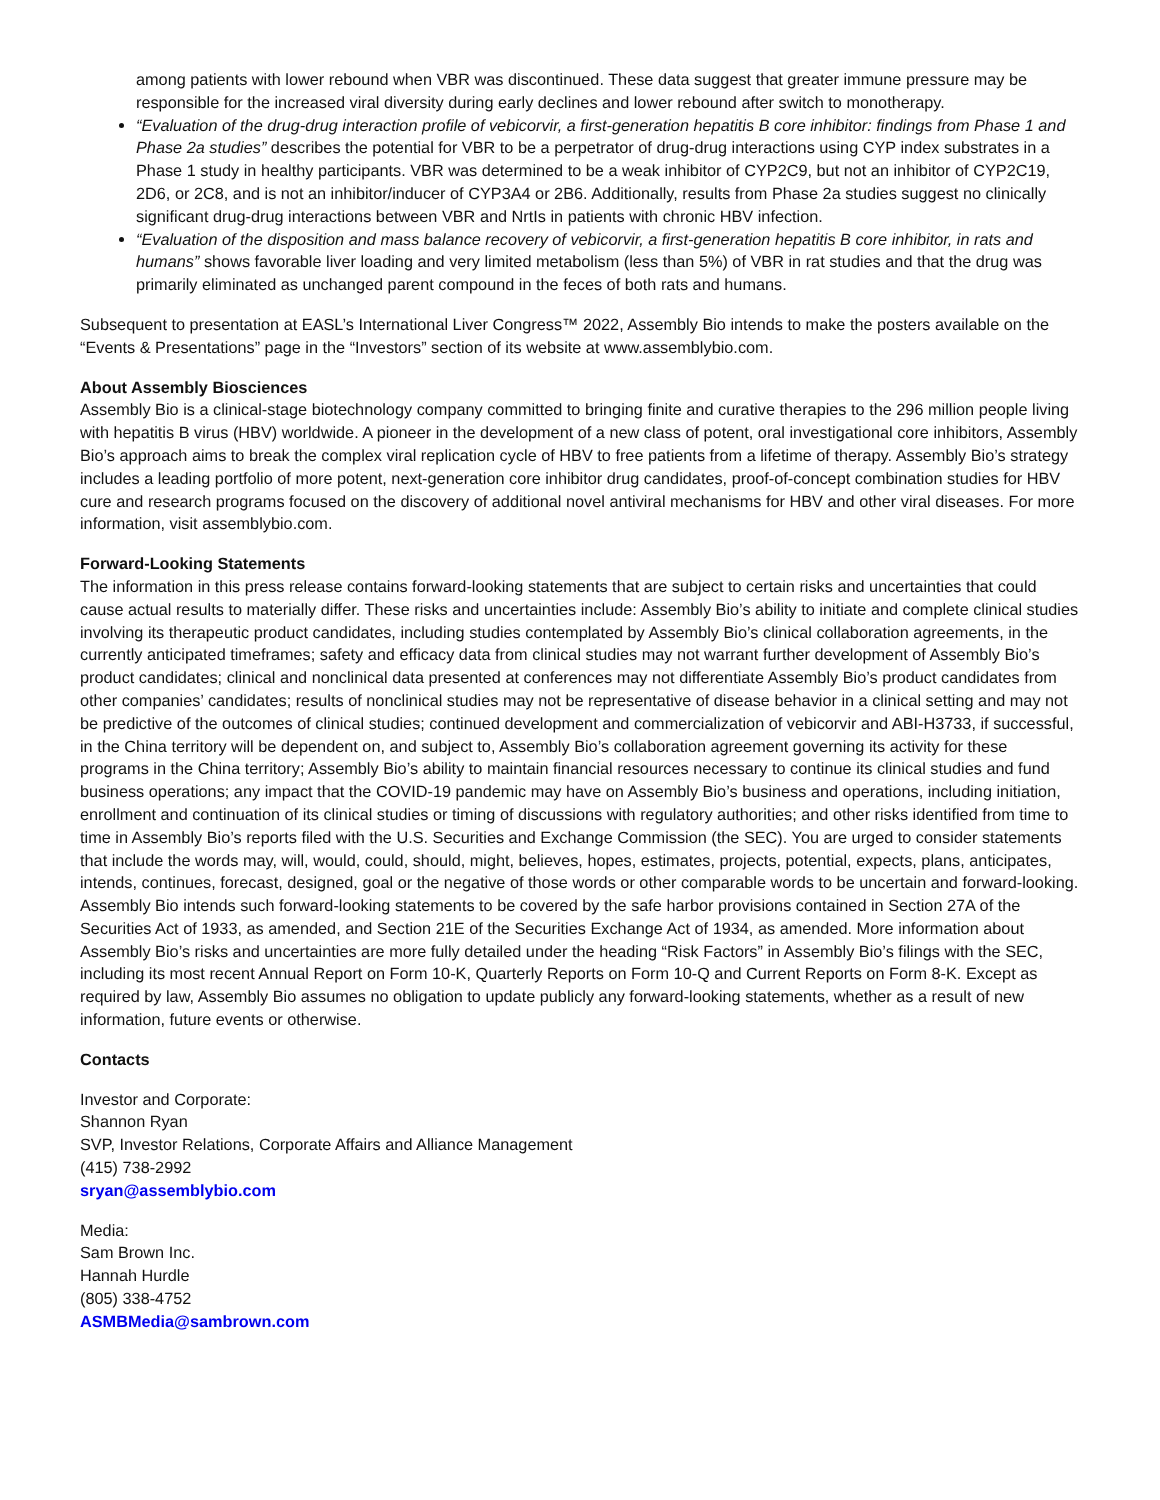among patients with lower rebound when VBR was discontinued. These data suggest that greater immune pressure may be responsible for the increased viral diversity during early declines and lower rebound after switch to monotherapy.
“Evaluation of the drug-drug interaction profile of vebicorvir, a first-generation hepatitis B core inhibitor: findings from Phase 1 and Phase 2a studies” describes the potential for VBR to be a perpetrator of drug-drug interactions using CYP index substrates in a Phase 1 study in healthy participants. VBR was determined to be a weak inhibitor of CYP2C9, but not an inhibitor of CYP2C19, 2D6, or 2C8, and is not an inhibitor/inducer of CYP3A4 or 2B6. Additionally, results from Phase 2a studies suggest no clinically significant drug-drug interactions between VBR and NrtIs in patients with chronic HBV infection.
“Evaluation of the disposition and mass balance recovery of vebicorvir, a first-generation hepatitis B core inhibitor, in rats and humans” shows favorable liver loading and very limited metabolism (less than 5%) of VBR in rat studies and that the drug was primarily eliminated as unchanged parent compound in the feces of both rats and humans.
Subsequent to presentation at EASL’s International Liver Congress™ 2022, Assembly Bio intends to make the posters available on the “Events & Presentations” page in the “Investors” section of its website at www.assemblybio.com.
About Assembly Biosciences
Assembly Bio is a clinical-stage biotechnology company committed to bringing finite and curative therapies to the 296 million people living with hepatitis B virus (HBV) worldwide. A pioneer in the development of a new class of potent, oral investigational core inhibitors, Assembly Bio’s approach aims to break the complex viral replication cycle of HBV to free patients from a lifetime of therapy. Assembly Bio’s strategy includes a leading portfolio of more potent, next-generation core inhibitor drug candidates, proof-of-concept combination studies for HBV cure and research programs focused on the discovery of additional novel antiviral mechanisms for HBV and other viral diseases. For more information, visit assemblybio.com.
Forward-Looking Statements
The information in this press release contains forward-looking statements that are subject to certain risks and uncertainties that could cause actual results to materially differ. These risks and uncertainties include: Assembly Bio’s ability to initiate and complete clinical studies involving its therapeutic product candidates, including studies contemplated by Assembly Bio’s clinical collaboration agreements, in the currently anticipated timeframes; safety and efficacy data from clinical studies may not warrant further development of Assembly Bio’s product candidates; clinical and nonclinical data presented at conferences may not differentiate Assembly Bio’s product candidates from other companies’ candidates; results of nonclinical studies may not be representative of disease behavior in a clinical setting and may not be predictive of the outcomes of clinical studies; continued development and commercialization of vebicorvir and ABI-H3733, if successful, in the China territory will be dependent on, and subject to, Assembly Bio’s collaboration agreement governing its activity for these programs in the China territory; Assembly Bio’s ability to maintain financial resources necessary to continue its clinical studies and fund business operations; any impact that the COVID-19 pandemic may have on Assembly Bio’s business and operations, including initiation, enrollment and continuation of its clinical studies or timing of discussions with regulatory authorities; and other risks identified from time to time in Assembly Bio’s reports filed with the U.S. Securities and Exchange Commission (the SEC). You are urged to consider statements that include the words may, will, would, could, should, might, believes, hopes, estimates, projects, potential, expects, plans, anticipates, intends, continues, forecast, designed, goal or the negative of those words or other comparable words to be uncertain and forward-looking. Assembly Bio intends such forward-looking statements to be covered by the safe harbor provisions contained in Section 27A of the Securities Act of 1933, as amended, and Section 21E of the Securities Exchange Act of 1934, as amended. More information about Assembly Bio’s risks and uncertainties are more fully detailed under the heading “Risk Factors” in Assembly Bio’s filings with the SEC, including its most recent Annual Report on Form 10-K, Quarterly Reports on Form 10-Q and Current Reports on Form 8-K. Except as required by law, Assembly Bio assumes no obligation to update publicly any forward-looking statements, whether as a result of new information, future events or otherwise.
Contacts
Investor and Corporate:
Shannon Ryan
SVP, Investor Relations, Corporate Affairs and Alliance Management
(415) 738-2992
sryan@assemblybio.com
Media:
Sam Brown Inc.
Hannah Hurdle
(805) 338-4752
ASMBMedia@sambrown.com